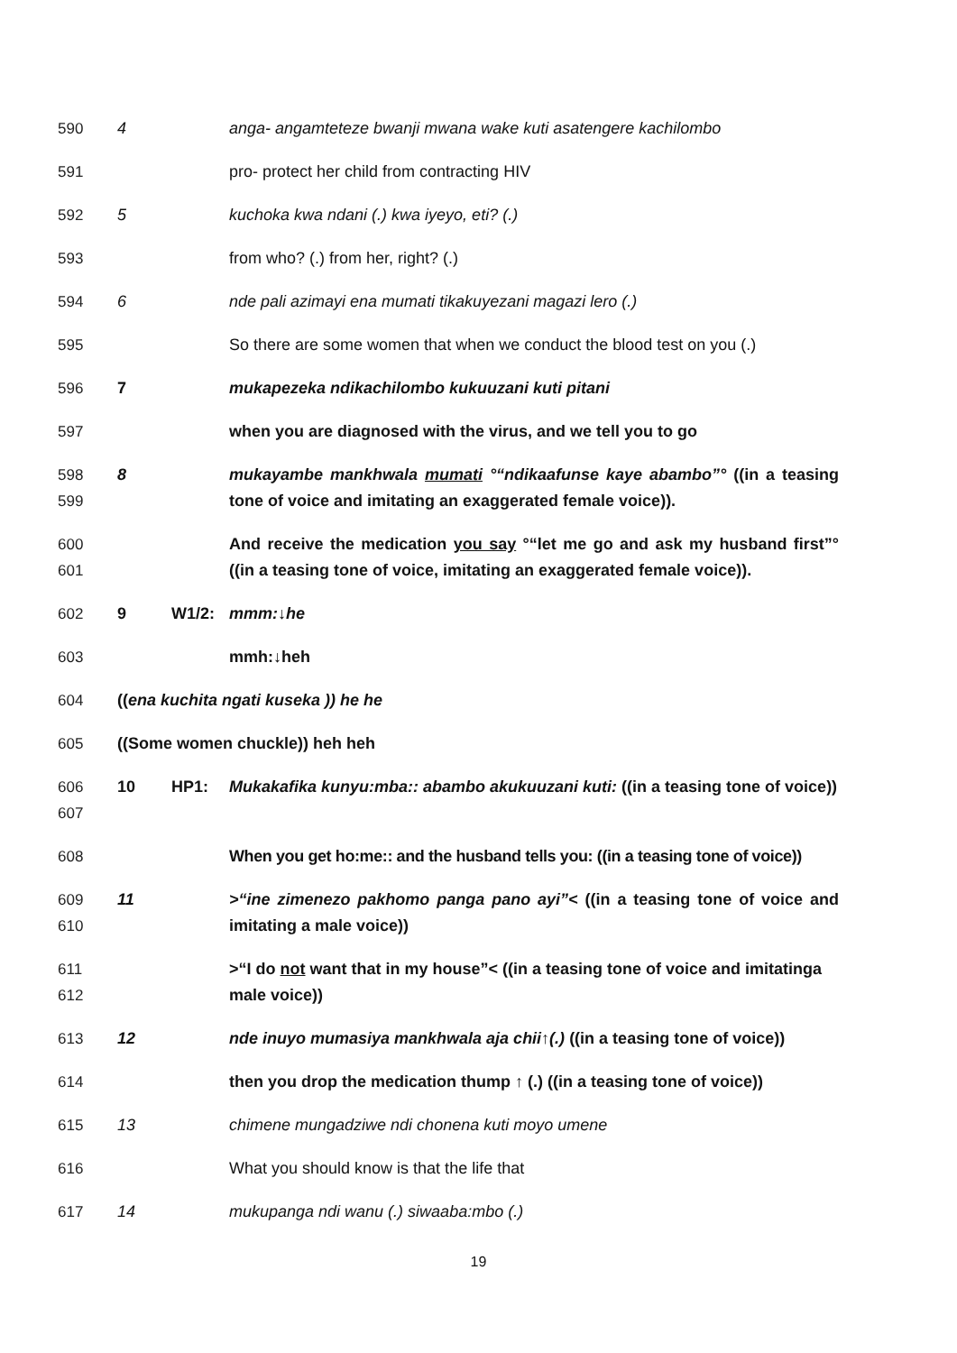590 4 anga- angamteteze bwanji mwana wake kuti asatengere kachilombo
591 pro- protect her child from contracting HIV
592 5 kuchoka kwa ndani (.) kwa iyeyo, eti? (.)
593 from who? (.) from her, right? (.)
594 6 nde pali azimayi ena mumati tikakuyezani magazi lero (.)
595 So there are some women that when we conduct the blood test on you (.)
596 7 mukapezeka ndikachilombo kukuuzani kuti pitani
597 when you are diagnosed with the virus, and we tell you to go
598
599
8 mukayambe mankhwala mumati °“ndikaafunse kaye abambo”° ((in a teasing tone of voice and imitating an exaggerated female voice)).
600
601
And receive the medication you say °“let me go and ask my husband first”° ((in a teasing tone of voice, imitating an exaggerated female voice)).
602 9 W1/2: mmm:↓he
603 mmh:↓heh
604 ((ena kuchita ngati kuseka )) he he
605 ((Some women chuckle)) heh heh
606
607
10 HP1: Mukakafika kunyu:mba:: abambo akukuuzani kuti: ((in a teasing tone of voice))
608 When you get ho:me:: and the husband tells you: ((in a teasing tone of voice))
609
610
11 >“ine zimenezo pakhomo panga pano ayi”< ((in a teasing tone of voice and imitating a male voice))
611
612
>“I do not want that in my house”< ((in a teasing tone of voice and imitatinga male voice))
613 12 nde inuyo mumasiya mankhwala aja chii↑(.) ((in a teasing tone of voice))
614 then you drop the medication thump ↑ (.) ((in a teasing tone of voice))
615 13 chimene mungadziwe ndi chonena kuti moyo umene
616 What you should know is that the life that
617 14 mukupanga ndi wanu (.) siwaaba:mbo (.)
19